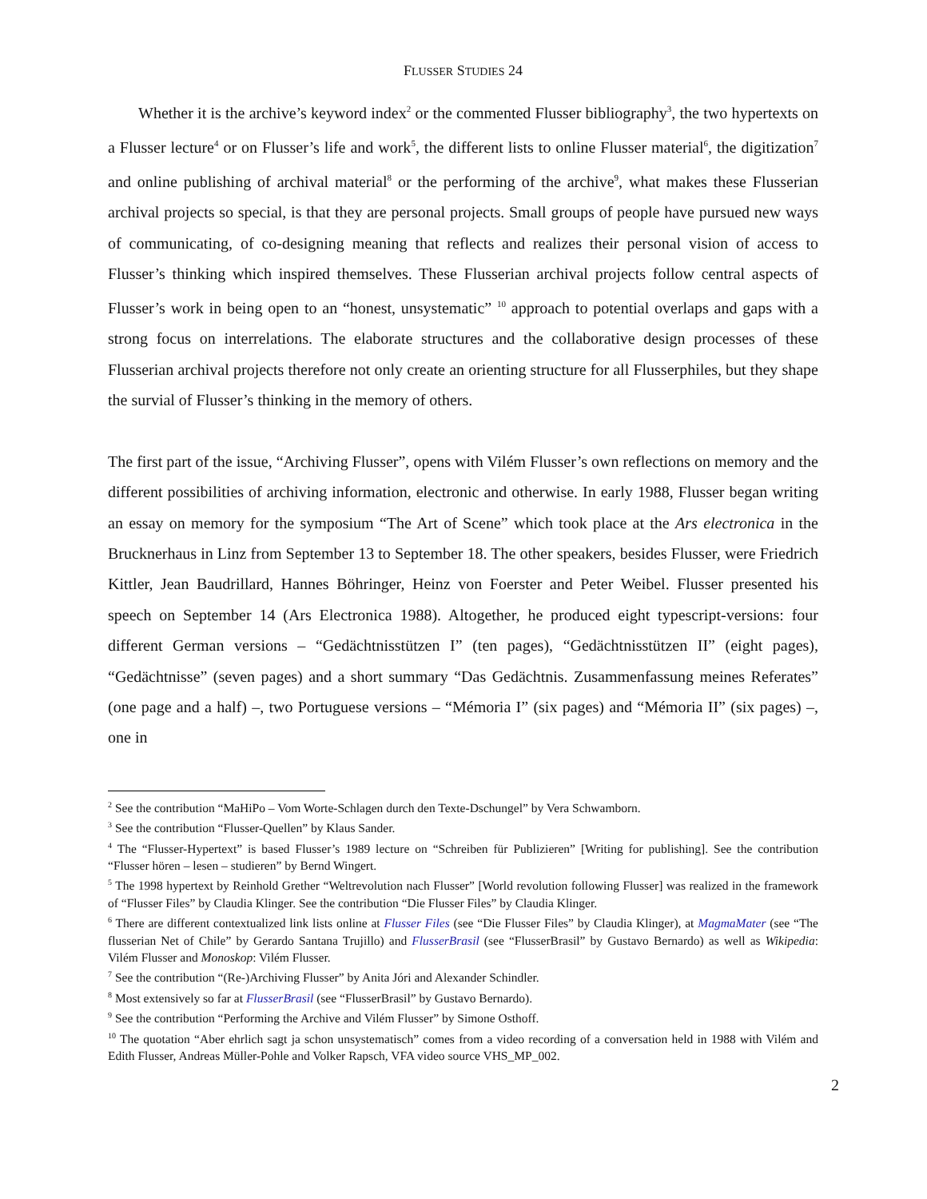FLUSSER STUDIES 24
Whether it is the archive’s keyword index<sup>2</sup> or the commented Flusser bibliography<sup>3</sup>, the two hypertexts on a Flusser lecture<sup>4</sup> or on Flusser’s life and work<sup>5</sup>, the different lists to online Flusser material<sup>6</sup>, the digitization<sup>7</sup> and online publishing of archival material<sup>8</sup> or the performing of the archive<sup>9</sup>, what makes these Flusserian archival projects so special, is that they are personal projects. Small groups of people have pursued new ways of communicating, of co-designing meaning that reflects and realizes their personal vision of access to Flusser’s thinking which inspired themselves. These Flusserian archival projects follow central aspects of Flusser’s work in being open to an “honest, unsystematic” <sup>10</sup> approach to potential overlaps and gaps with a strong focus on interrelations. The elaborate structures and the collaborative design processes of these Flusserian archival projects therefore not only create an orienting structure for all Flusserphiles, but they shape the survial of Flusser’s thinking in the memory of others.
The first part of the issue, “Archiving Flusser”, opens with Vilém Flusser’s own reflections on memory and the different possibilities of archiving information, electronic and otherwise. In early 1988, Flusser began writing an essay on memory for the symposium “The Art of Scene” which took place at the Ars electronica in the Brucknerhaus in Linz from September 13 to September 18. The other speakers, besides Flusser, were Friedrich Kittler, Jean Baudrillard, Hannes Böhringer, Heinz von Foerster and Peter Weibel. Flusser presented his speech on September 14 (Ars Electronica 1988). Altogether, he produced eight typescript-versions: four different German versions – “Gedächtnisstützen I” (ten pages), “Gedächtnisstützen II” (eight pages), “Gedächtnisse” (seven pages) and a short summary “Das Gedächtnis. Zusammenfassung meines Referates” (one page and a half) –, two Portuguese versions – “Mémoria I” (six pages) and “Mémoria II” (six pages) –, one in
<sup>2</sup> See the contribution “MaHiPo – Vom Worte-Schlagen durch den Texte-Dschungel” by Vera Schwamborn.
<sup>3</sup> See the contribution “Flusser-Quellen” by Klaus Sander.
<sup>4</sup> The “Flusser-Hypertext” is based Flusser’s 1989 lecture on “Schreiben für Publizieren” [Writing for publishing]. See the contribution “Flusser hören – lesen – studieren” by Bernd Wingert.
<sup>5</sup> The 1998 hypertext by Reinhold Grether “Weltrevolution nach Flusser” [World revolution following Flusser] was realized in the framework of “Flusser Files” by Claudia Klinger. See the contribution “Die Flusser Files” by Claudia Klinger.
<sup>6</sup> There are different contextualized link lists online at Flusser Files (see “Die Flusser Files” by Claudia Klinger), at MagmaMater (see “The flusserian Net of Chile” by Gerardo Santana Trujillo) and FlusserBrasil (see “FlusserBrasil” by Gustavo Bernardo) as well as Wikipedia: Vilém Flusser and Monoskop: Vilém Flusser.
<sup>7</sup> See the contribution “(Re-)Archiving Flusser” by Anita Jóri and Alexander Schindler.
<sup>8</sup> Most extensively so far at FlusserBrasil (see “FlusserBrasil” by Gustavo Bernardo).
<sup>9</sup> See the contribution “Performing the Archive and Vilém Flusser” by Simone Osthoff.
<sup>10</sup> The quotation “Aber ehrlich sagt ja schon unsystematisch” comes from a video recording of a conversation held in 1988 with Vilém and Edith Flusser, Andreas Müller-Pohle and Volker Rapsch, VFA video source VHS_MP_002.
2